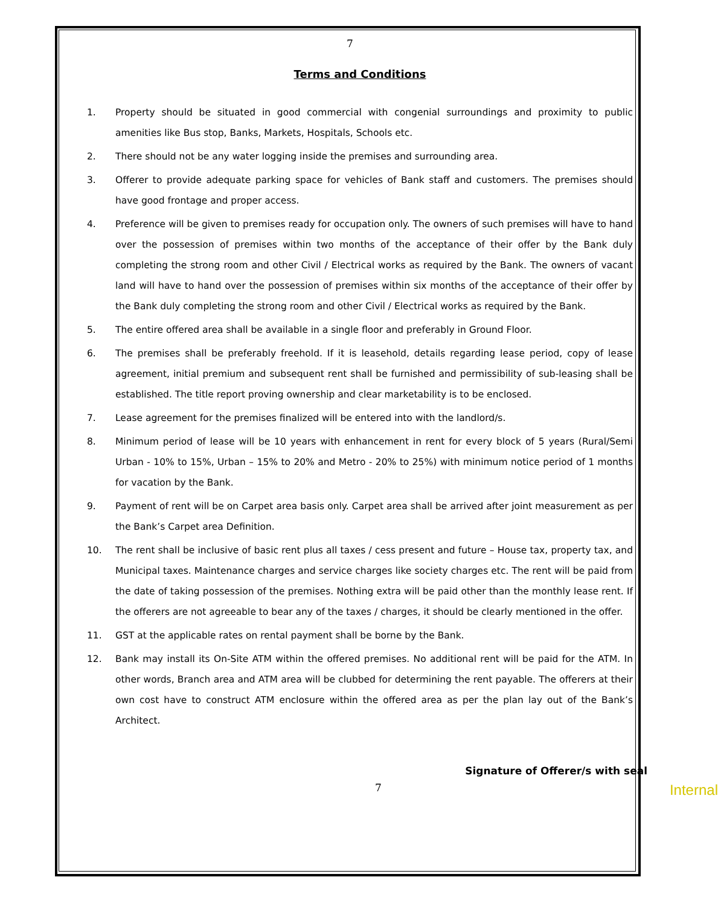7
Terms and Conditions
1. Property should be situated in good commercial with congenial surroundings and proximity to public amenities like Bus stop, Banks, Markets, Hospitals, Schools etc.
2. There should not be any water logging inside the premises and surrounding area.
3. Offerer to provide adequate parking space for vehicles of Bank staff and customers. The premises should have good frontage and proper access.
4. Preference will be given to premises ready for occupation only. The owners of such premises will have to hand over the possession of premises within two months of the acceptance of their offer by the Bank duly completing the strong room and other Civil / Electrical works as required by the Bank. The owners of vacant land will have to hand over the possession of premises within six months of the acceptance of their offer by the Bank duly completing the strong room and other Civil / Electrical works as required by the Bank.
5. The entire offered area shall be available in a single floor and preferably in Ground Floor.
6. The premises shall be preferably freehold. If it is leasehold, details regarding lease period, copy of lease agreement, initial premium and subsequent rent shall be furnished and permissibility of sub-leasing shall be established. The title report proving ownership and clear marketability is to be enclosed.
7. Lease agreement for the premises finalized will be entered into with the landlord/s.
8. Minimum period of lease will be 10 years with enhancement in rent for every block of 5 years (Rural/Semi Urban - 10% to 15%, Urban – 15% to 20% and Metro - 20% to 25%) with minimum notice period of 1 months for vacation by the Bank.
9. Payment of rent will be on Carpet area basis only. Carpet area shall be arrived after joint measurement as per the Bank’s Carpet area Definition.
10. The rent shall be inclusive of basic rent plus all taxes / cess present and future – House tax, property tax, and Municipal taxes. Maintenance charges and service charges like society charges etc. The rent will be paid from the date of taking possession of the premises. Nothing extra will be paid other than the monthly lease rent. If the offerers are not agreeable to bear any of the taxes / charges, it should be clearly mentioned in the offer.
11. GST at the applicable rates on rental payment shall be borne by the Bank.
12. Bank may install its On-Site ATM within the offered premises. No additional rent will be paid for the ATM. In other words, Branch area and ATM area will be clubbed for determining the rent payable. The offerers at their own cost have to construct ATM enclosure within the offered area as per the plan lay out of the Bank’s Architect.
Signature of Offerer/s with seal
7 Internal